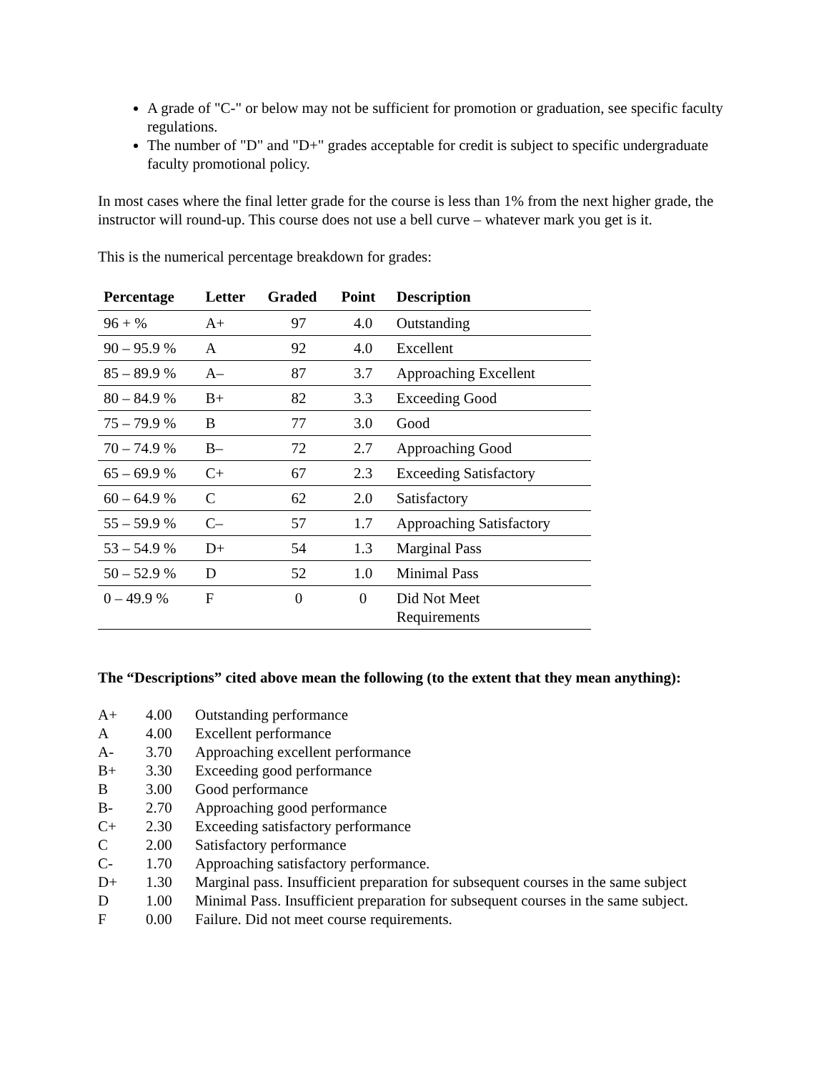A grade of "C-" or below may not be sufficient for promotion or graduation, see specific faculty regulations.
The number of "D" and "D+" grades acceptable for credit is subject to specific undergraduate faculty promotional policy.
In most cases where the final letter grade for the course is less than 1% from the next higher grade, the instructor will round-up. This course does not use a bell curve – whatever mark you get is it.
This is the numerical percentage breakdown for grades:
| Percentage | Letter | Graded | Point | Description |
| --- | --- | --- | --- | --- |
| 96 + % | A+ | 97 | 4.0 | Outstanding |
| 90 – 95.9 % | A | 92 | 4.0 | Excellent |
| 85 – 89.9 % | A– | 87 | 3.7 | Approaching Excellent |
| 80 – 84.9 % | B+ | 82 | 3.3 | Exceeding Good |
| 75 – 79.9 % | B | 77 | 3.0 | Good |
| 70 – 74.9 % | B– | 72 | 2.7 | Approaching Good |
| 65 – 69.9 % | C+ | 67 | 2.3 | Exceeding Satisfactory |
| 60 – 64.9 % | C | 62 | 2.0 | Satisfactory |
| 55 – 59.9 % | C– | 57 | 1.7 | Approaching Satisfactory |
| 53 – 54.9 % | D+ | 54 | 1.3 | Marginal Pass |
| 50 – 52.9 % | D | 52 | 1.0 | Minimal Pass |
| 0 – 49.9 % | F | 0 | 0 | Did Not Meet Requirements |
The “Descriptions” cited above mean the following (to the extent that they mean anything):
| A+ | 4.00 | Outstanding performance |
| A | 4.00 | Excellent performance |
| A- | 3.70 | Approaching excellent performance |
| B+ | 3.30 | Exceeding good performance |
| B | 3.00 | Good performance |
| B- | 2.70 | Approaching good performance |
| C+ | 2.30 | Exceeding satisfactory performance |
| C | 2.00 | Satisfactory performance |
| C- | 1.70 | Approaching satisfactory performance. |
| D+ | 1.30 | Marginal pass. Insufficient preparation for subsequent courses in the same subject |
| D | 1.00 | Minimal Pass. Insufficient preparation for subsequent courses in the same subject. |
| F | 0.00 | Failure. Did not meet course requirements. |